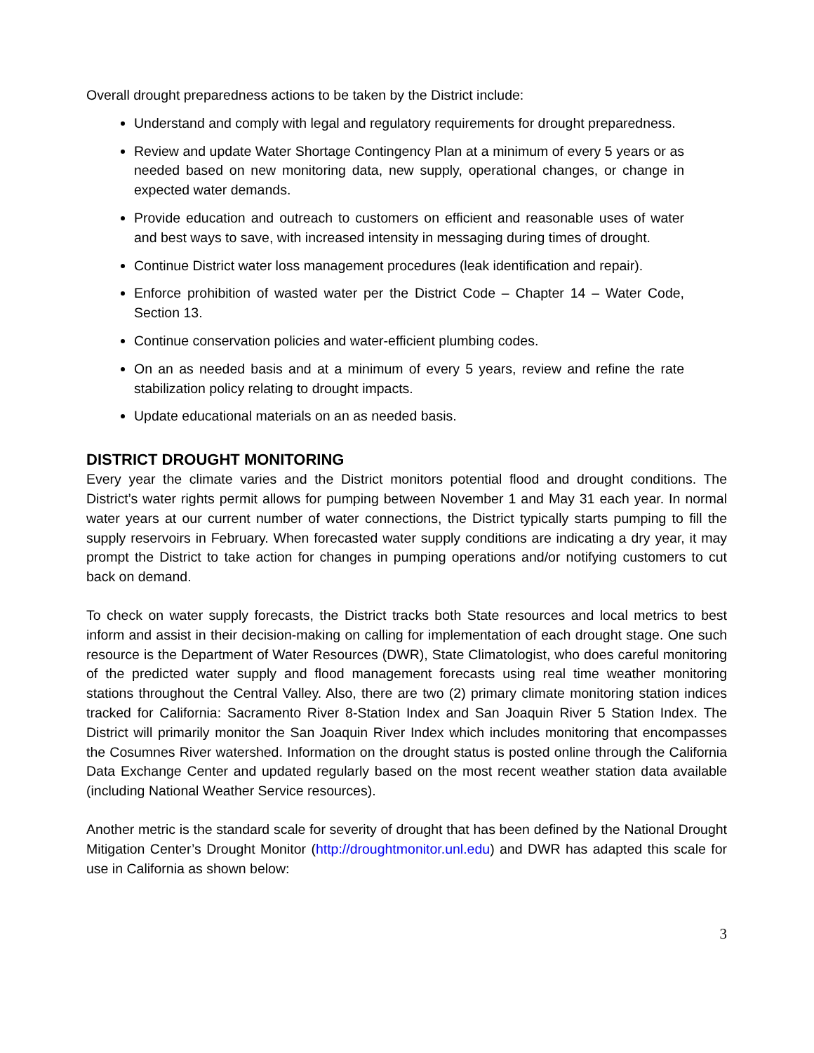Overall drought preparedness actions to be taken by the District include:
Understand and comply with legal and regulatory requirements for drought preparedness.
Review and update Water Shortage Contingency Plan at a minimum of every 5 years or as needed based on new monitoring data, new supply, operational changes, or change in expected water demands.
Provide education and outreach to customers on efficient and reasonable uses of water and best ways to save, with increased intensity in messaging during times of drought.
Continue District water loss management procedures (leak identification and repair).
Enforce prohibition of wasted water per the District Code – Chapter 14 – Water Code, Section 13.
Continue conservation policies and water-efficient plumbing codes.
On an as needed basis and at a minimum of every 5 years, review and refine the rate stabilization policy relating to drought impacts.
Update educational materials on an as needed basis.
DISTRICT DROUGHT MONITORING
Every year the climate varies and the District monitors potential flood and drought conditions. The District’s water rights permit allows for pumping between November 1 and May 31 each year. In normal water years at our current number of water connections, the District typically starts pumping to fill the supply reservoirs in February. When forecasted water supply conditions are indicating a dry year, it may prompt the District to take action for changes in pumping operations and/or notifying customers to cut back on demand.
To check on water supply forecasts, the District tracks both State resources and local metrics to best inform and assist in their decision-making on calling for implementation of each drought stage. One such resource is the Department of Water Resources (DWR), State Climatologist, who does careful monitoring of the predicted water supply and flood management forecasts using real time weather monitoring stations throughout the Central Valley. Also, there are two (2) primary climate monitoring station indices tracked for California: Sacramento River 8-Station Index and San Joaquin River 5 Station Index. The District will primarily monitor the San Joaquin River Index which includes monitoring that encompasses the Cosumnes River watershed. Information on the drought status is posted online through the California Data Exchange Center and updated regularly based on the most recent weather station data available (including National Weather Service resources).
Another metric is the standard scale for severity of drought that has been defined by the National Drought Mitigation Center’s Drought Monitor (http://droughtmonitor.unl.edu) and DWR has adapted this scale for use in California as shown below:
3